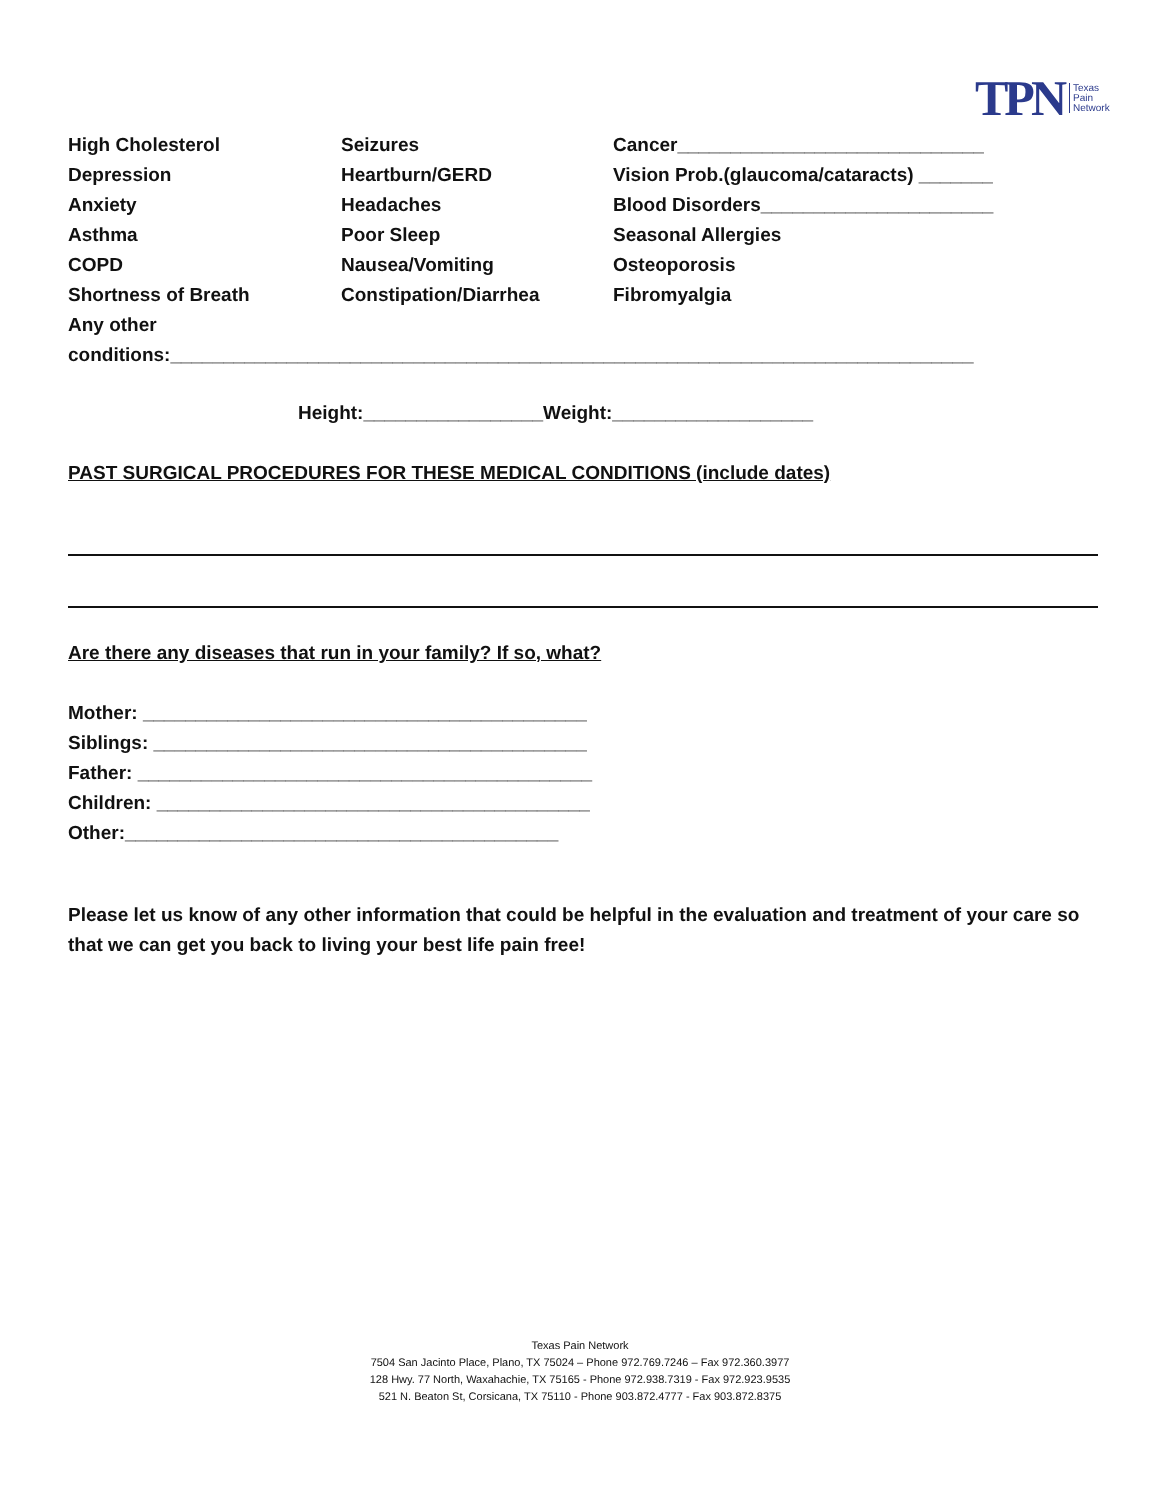TPN Texas
Pain
Network
High Cholesterol
Seizures
Cancer_____________________________
Depression
Heartburn/GERD
Vision Prob.(glaucoma/cataracts) _______
Anxiety
Headaches
Blood Disorders______________________
Asthma
Poor Sleep
Seasonal Allergies
COPD
Nausea/Vomiting
Osteoporosis
Shortness of Breath
Constipation/Diarrhea
Fibromyalgia
Any other
conditions:____________________________________________________________________________
Height:_________________Weight:___________________
PAST SURGICAL PROCEDURES FOR THESE MEDICAL CONDITIONS (include dates)
Are there any diseases that run in your family? If so, what?
Mother: __________________________________________
Siblings: _________________________________________
Father: ___________________________________________
Children: _________________________________________
Other:_________________________________________
Please let us know of any other information that could be helpful in the evaluation and treatment of your care so that we can get you back to living your best life pain free!
Texas Pain Network
7504 San Jacinto Place, Plano, TX 75024 – Phone 972.769.7246 – Fax 972.360.3977
128 Hwy. 77 North, Waxahachie, TX 75165 - Phone 972.938.7319 - Fax 972.923.9535
521 N. Beaton St, Corsicana, TX 75110 - Phone 903.872.4777 - Fax 903.872.8375